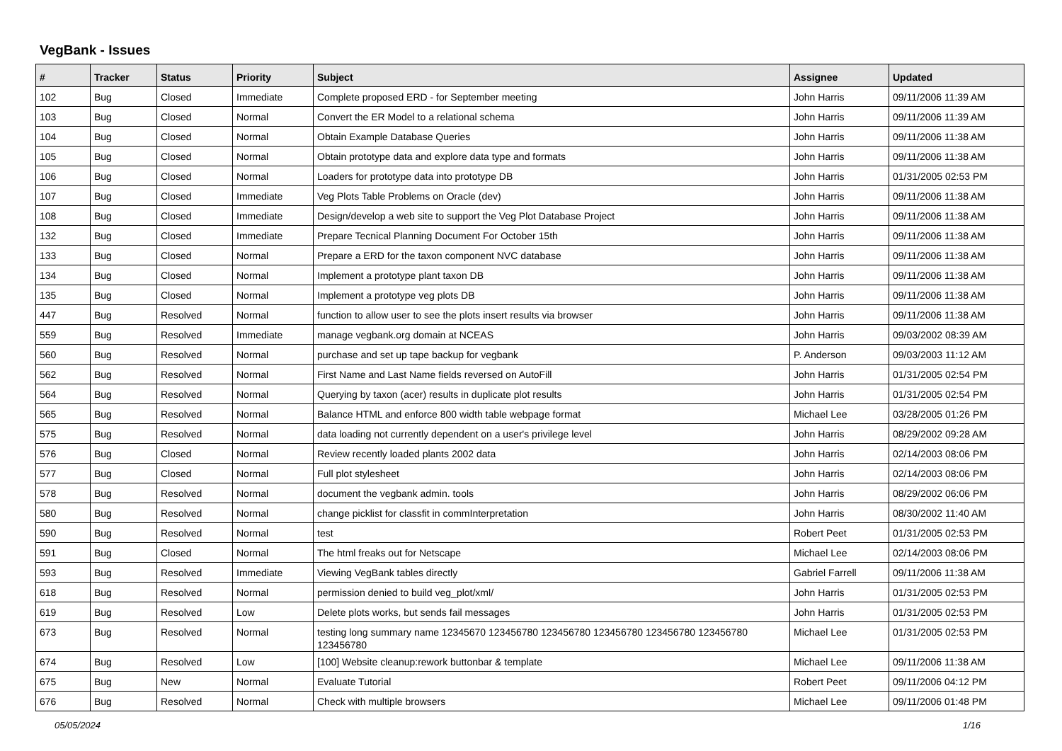VegBank - Issues
| # | Tracker | Status | Priority | Subject | Assignee | Updated |
| --- | --- | --- | --- | --- | --- | --- |
| 102 | Bug | Closed | Immediate | Complete proposed ERD - for September meeting | John Harris | 09/11/2006 11:39 AM |
| 103 | Bug | Closed | Normal | Convert the ER Model to a relational schema | John Harris | 09/11/2006 11:39 AM |
| 104 | Bug | Closed | Normal | Obtain Example Database Queries | John Harris | 09/11/2006 11:38 AM |
| 105 | Bug | Closed | Normal | Obtain prototype data and explore data type and formats | John Harris | 09/11/2006 11:38 AM |
| 106 | Bug | Closed | Normal | Loaders for prototype data into prototype DB | John Harris | 01/31/2005 02:53 PM |
| 107 | Bug | Closed | Immediate | Veg Plots Table Problems on Oracle (dev) | John Harris | 09/11/2006 11:38 AM |
| 108 | Bug | Closed | Immediate | Design/develop a web site to support the Veg Plot Database Project | John Harris | 09/11/2006 11:38 AM |
| 132 | Bug | Closed | Immediate | Prepare Tecnical Planning Document For October 15th | John Harris | 09/11/2006 11:38 AM |
| 133 | Bug | Closed | Normal | Prepare a ERD for the taxon component NVC database | John Harris | 09/11/2006 11:38 AM |
| 134 | Bug | Closed | Normal | Implement a prototype plant taxon DB | John Harris | 09/11/2006 11:38 AM |
| 135 | Bug | Closed | Normal | Implement a prototype veg plots DB | John Harris | 09/11/2006 11:38 AM |
| 447 | Bug | Resolved | Normal | function to allow user to see the plots insert results via browser | John Harris | 09/11/2006 11:38 AM |
| 559 | Bug | Resolved | Immediate | manage vegbank.org domain at NCEAS | John Harris | 09/03/2002 08:39 AM |
| 560 | Bug | Resolved | Normal | purchase and set up tape backup for vegbank | P. Anderson | 09/03/2003 11:12 AM |
| 562 | Bug | Resolved | Normal | First Name and Last Name fields reversed on AutoFill | John Harris | 01/31/2005 02:54 PM |
| 564 | Bug | Resolved | Normal | Querying by taxon (acer) results in duplicate plot results | John Harris | 01/31/2005 02:54 PM |
| 565 | Bug | Resolved | Normal | Balance HTML and enforce 800 width table webpage format | Michael Lee | 03/28/2005 01:26 PM |
| 575 | Bug | Resolved | Normal | data loading not currently dependent on a user's privilege level | John Harris | 08/29/2002 09:28 AM |
| 576 | Bug | Closed | Normal | Review recently loaded plants 2002 data | John Harris | 02/14/2003 08:06 PM |
| 577 | Bug | Closed | Normal | Full plot stylesheet | John Harris | 02/14/2003 08:06 PM |
| 578 | Bug | Resolved | Normal | document the vegbank admin. tools | John Harris | 08/29/2002 06:06 PM |
| 580 | Bug | Resolved | Normal | change picklist for classfit in commInterpretation | John Harris | 08/30/2002 11:40 AM |
| 590 | Bug | Resolved | Normal | test | Robert Peet | 01/31/2005 02:53 PM |
| 591 | Bug | Closed | Normal | The html freaks out for Netscape | Michael Lee | 02/14/2003 08:06 PM |
| 593 | Bug | Resolved | Immediate | Viewing VegBank tables directly | Gabriel Farrell | 09/11/2006 11:38 AM |
| 618 | Bug | Resolved | Normal | permission denied to build veg_plot/xml/ | John Harris | 01/31/2005 02:53 PM |
| 619 | Bug | Resolved | Low | Delete plots works, but sends fail messages | John Harris | 01/31/2005 02:53 PM |
| 673 | Bug | Resolved | Normal | testing long summary name 12345670 123456780 123456780 123456780 123456780 123456780 123456780 | Michael Lee | 01/31/2005 02:53 PM |
| 674 | Bug | Resolved | Low | [100] Website cleanup:rework buttonbar & template | Michael Lee | 09/11/2006 11:38 AM |
| 675 | Bug | New | Normal | Evaluate Tutorial | Robert Peet | 09/11/2006 04:12 PM |
| 676 | Bug | Resolved | Normal | Check with multiple browsers | Michael Lee | 09/11/2006 01:48 PM |
05/05/2024 1/16